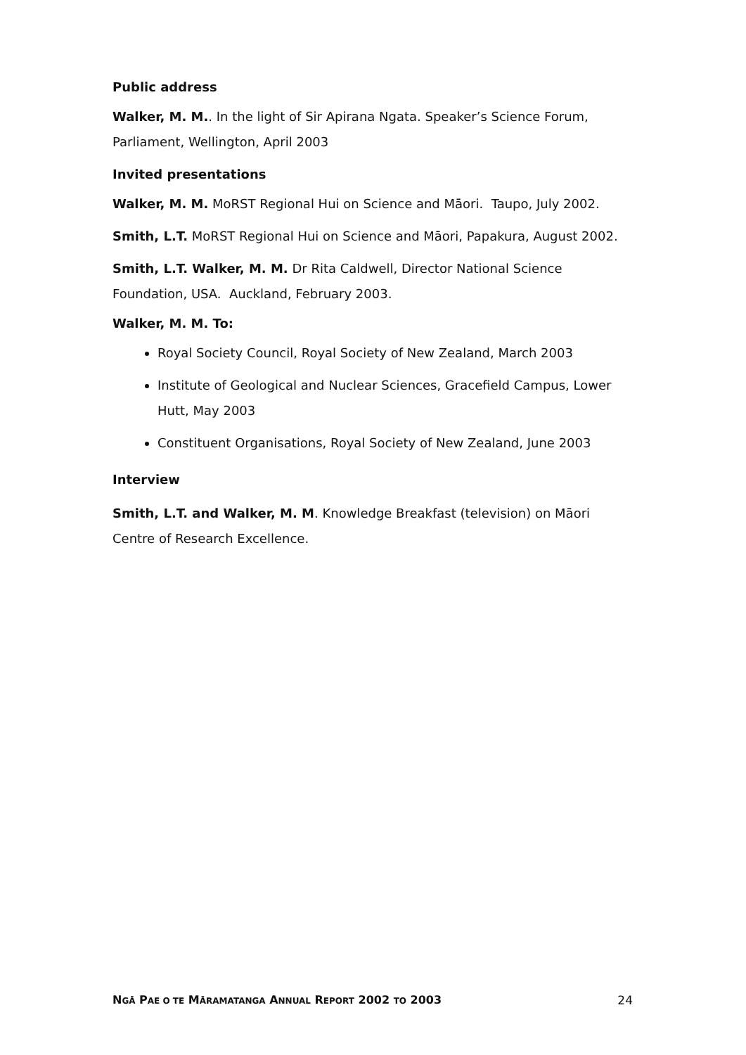Public address
Walker, M. M.. In the light of Sir Apirana Ngata. Speaker’s Science Forum, Parliament, Wellington, April 2003
Invited presentations
Walker, M. M. MoRST Regional Hui on Science and Māori. Taupo, July 2002.
Smith, L.T. MoRST Regional Hui on Science and Māori, Papakura, August 2002.
Smith, L.T. Walker, M. M. Dr Rita Caldwell, Director National Science Foundation, USA. Auckland, February 2003.
Walker, M. M. To:
Royal Society Council, Royal Society of New Zealand, March 2003
Institute of Geological and Nuclear Sciences, Gracefield Campus, Lower Hutt, May 2003
Constituent Organisations, Royal Society of New Zealand, June 2003
Interview
Smith, L.T. and Walker, M. M. Knowledge Breakfast (television) on Māori Centre of Research Excellence.
NGĀ PAE O TE MĀRAMATANGA ANNUAL REPORT 2002 TO 2003 24